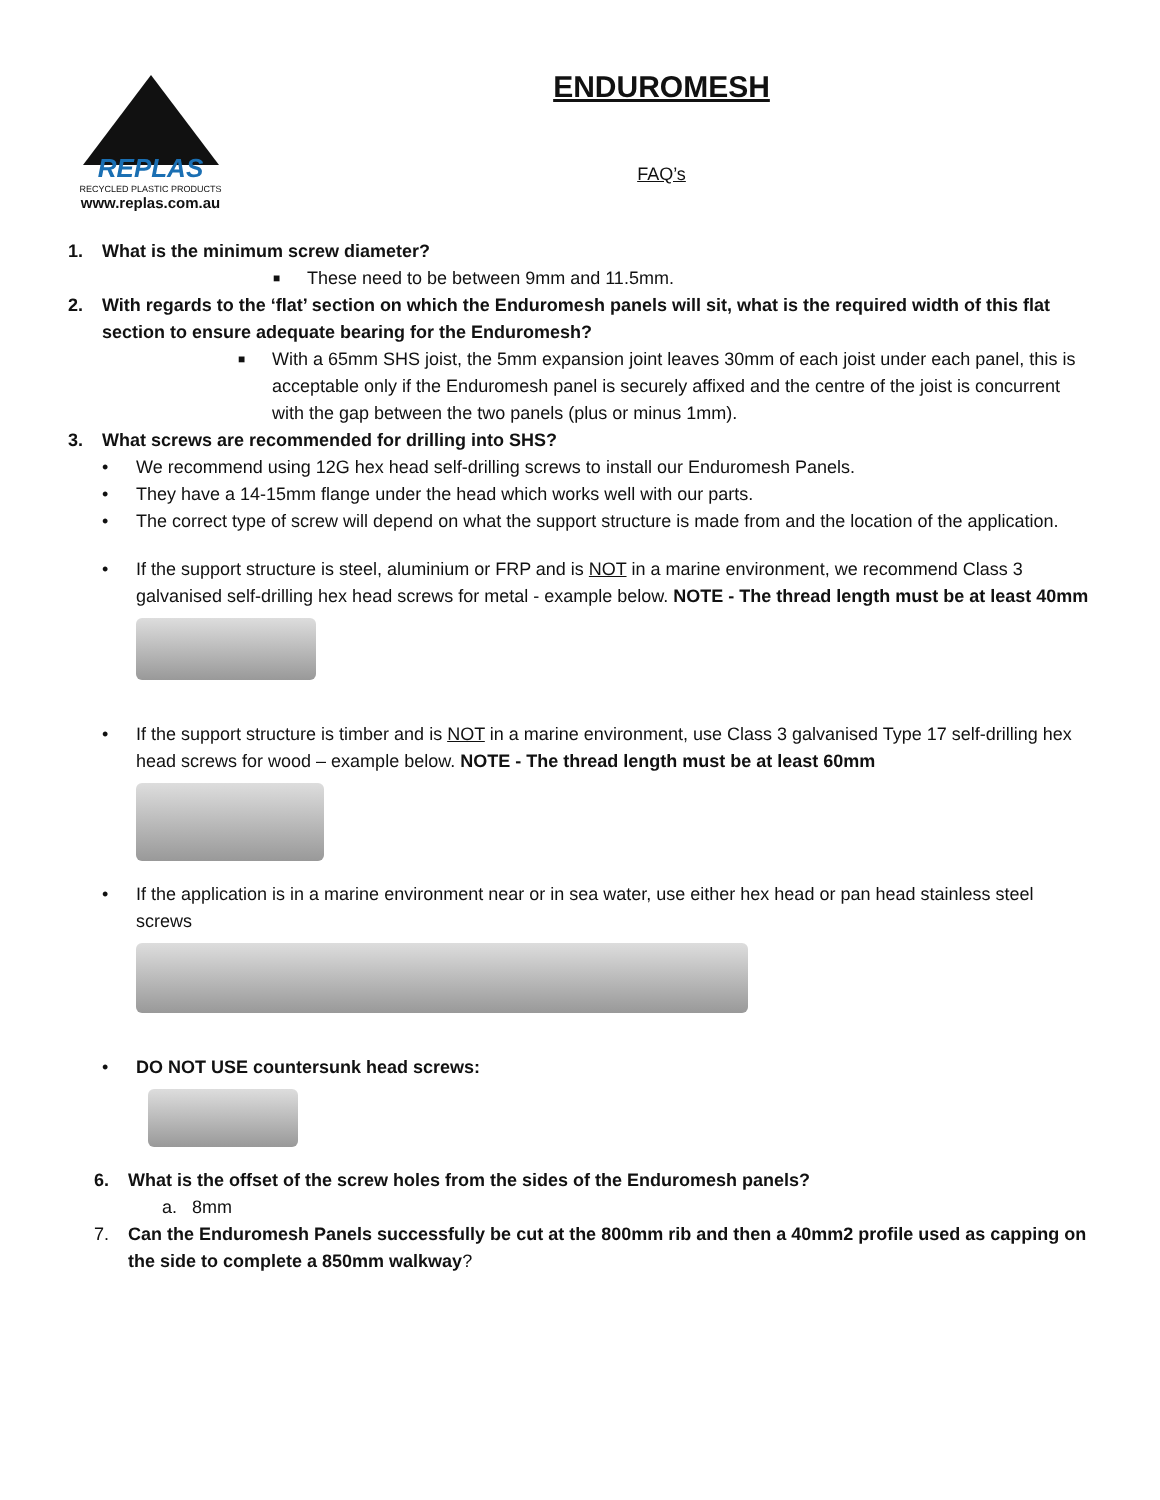REPLAS
RECYCLED PLASTIC PRODUCTS
www.replas.com.au
ENDUROMESH
FAQ’s
1. What is the minimum screw diameter?
■ These need to be between 9mm and 11.5mm.
2. With regards to the ‘flat’ section on which the Enduromesh panels will sit, what is the required width of this flat section to ensure adequate bearing for the Enduromesh?
■ With a 65mm SHS joist, the 5mm expansion joint leaves 30mm of each joist under each panel, this is acceptable only if the Enduromesh panel is securely affixed and the centre of the joist is concurrent with the gap between the two panels (plus or minus 1mm).
3. What screws are recommended for drilling into SHS?
• We recommend using 12G hex head self-drilling screws to install our Enduromesh Panels.
• They have a 14-15mm flange under the head which works well with our parts.
• The correct type of screw will depend on what the support structure is made from and the location of the application.
• If the support structure is steel, aluminium or FRP and is NOT in a marine environment, we recommend Class 3 galvanised self-drilling hex head screws for metal - example below. NOTE - The thread length must be at least 40mm
• If the support structure is timber and is NOT in a marine environment, use Class 3 galvanised Type 17 self-drilling hex head screws for wood – example below. NOTE - The thread length must be at least 60mm
• If the application is in a marine environment near or in sea water, use either hex head or pan head stainless steel screws
• DO NOT USE countersunk head screws:
6. What is the offset of the screw holes from the sides of the Enduromesh panels?
a. 8mm
7. Can the Enduromesh Panels successfully be cut at the 800mm rib and then a 40mm2 profile used as capping on the side to complete a 850mm walkway?